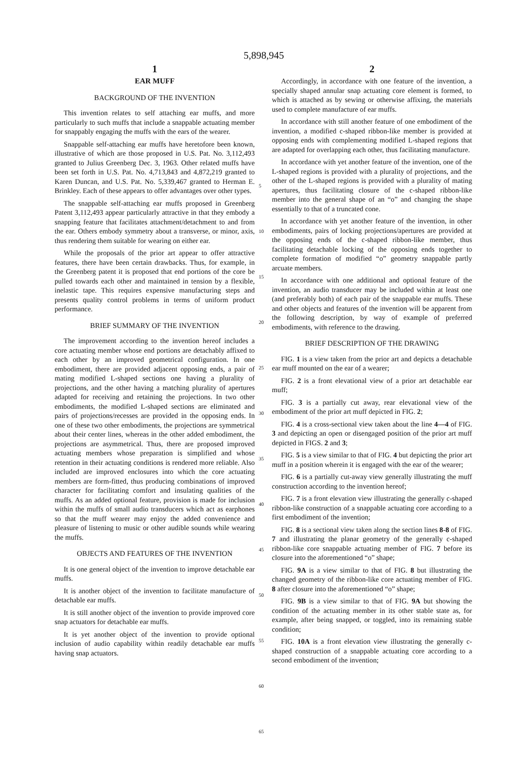5,898,945
1
EAR MUFF
BACKGROUND OF THE INVENTION
This invention relates to self attaching ear muffs, and more particularly to such muffs that include a snappable actuating member for snappably engaging the muffs with the ears of the wearer.
Snappable self-attaching ear muffs have heretofore been known, illustrative of which are those proposed in U.S. Pat. No. 3,112,493 granted to Julius Greenberg Dec. 3, 1963. Other related muffs have been set forth in U.S. Pat. No. 4,713,843 and 4,872,219 granted to Karen Duncan, and U.S. Pat. No. 5,339,467 granted to Herman E. Brinkley. Each of these appears to offer advantages over other types.
The snappable self-attaching ear muffs proposed in Greenberg Patent 3,112,493 appear particularly attractive in that they embody a snapping feature that facilitates attachment/detachment to and from the ear. Others embody symmetry about a transverse, or minor, axis, thus rendering them suitable for wearing on either ear.
While the proposals of the prior art appear to offer attractive features, there have been certain drawbacks. Thus, for example, in the Greenberg patent it is proposed that end portions of the core be pulled towards each other and maintained in tension by a flexible, inelastic tape. This requires expensive manufacturing steps and presents quality control problems in terms of uniform product performance.
BRIEF SUMMARY OF THE INVENTION
The improvement according to the invention hereof includes a core actuating member whose end portions are detachably affixed to each other by an improved geometrical configuration. In one embodiment, there are provided adjacent opposing ends, a pair of mating modified L-shaped sections one having a plurality of projections, and the other having a matching plurality of apertures adapted for receiving and retaining the projections. In two other embodiments, the modified L-shaped sections are eliminated and pairs of projections/recesses are provided in the opposing ends. In one of these two other embodiments, the projections are symmetrical about their center lines, whereas in the other added embodiment, the projections are asymmetrical. Thus, there are proposed improved actuating members whose preparation is simplified and whose retention in their actuating conditions is rendered more reliable. Also included are improved enclosures into which the core actuating members are form-fitted, thus producing combinations of improved character for facilitating comfort and insulating qualities of the muffs. As an added optional feature, provision is made for inclusion within the muffs of small audio transducers which act as earphones so that the muff wearer may enjoy the added convenience and pleasure of listening to music or other audible sounds while wearing the muffs.
OBJECTS AND FEATURES OF THE INVENTION
It is one general object of the invention to improve detachable ear muffs.
It is another object of the invention to facilitate manufacture of detachable ear muffs.
It is still another object of the invention to provide improved core snap actuators for detachable ear muffs.
It is yet another object of the invention to provide optional inclusion of audio capability within readily detachable ear muffs having snap actuators.
5
10
15
20
25
30
35
40
45
50
55
60
65
2
Accordingly, in accordance with one feature of the invention, a specially shaped annular snap actuating core element is formed, to which is attached as by sewing or otherwise affixing, the materials used to complete manufacture of ear muffs.
In accordance with still another feature of one embodiment of the invention, a modified c-shaped ribbon-like member is provided at opposing ends with complementing modified L-shaped regions that are adapted for overlapping each other, thus facilitating manufacture.
In accordance with yet another feature of the invention, one of the L-shaped regions is provided with a plurality of projections, and the other of the L-shaped regions is provided with a plurality of mating apertures, thus facilitating closure of the c-shaped ribbon-like member into the general shape of an “o” and changing the shape essentially to that of a truncated cone.
In accordance with yet another feature of the invention, in other embodiments, pairs of locking projections/apertures are provided at the opposing ends of the c-shaped ribbon-like member, thus facilitating detachable locking of the opposing ends together to complete formation of modified “o” geometry snappable partly arcuate members.
In accordance with one additional and optional feature of the invention, an audio transducer may be included within at least one (and preferably both) of each pair of the snappable ear muffs. These and other objects and features of the invention will be apparent from the following description, by way of example of preferred embodiments, with reference to the drawing.
BRIEF DESCRIPTION OF THE DRAWING
FIG. 1 is a view taken from the prior art and depicts a detachable ear muff mounted on the ear of a wearer;
FIG. 2 is a front elevational view of a prior art detachable ear muff;
FIG. 3 is a partially cut away, rear elevational view of the embodiment of the prior art muff depicted in FIG. 2;
FIG. 4 is a cross-sectional view taken about the line 4—4 of FIG. 3 and depicting an open or disengaged position of the prior art muff depicted in FIGS. 2 and 3;
FIG. 5 is a view similar to that of FIG. 4 but depicting the prior art muff in a position wherein it is engaged with the ear of the wearer;
FIG. 6 is a partially cut-away view generally illustrating the muff construction according to the invention hereof;
FIG. 7 is a front elevation view illustrating the generally c-shaped ribbon-like construction of a snappable actuating core according to a first embodiment of the invention;
FIG. 8 is a sectional view taken along the section lines 8-8 of FIG. 7 and illustrating the planar geometry of the generally c-shaped ribbon-like core snappable actuating member of FIG. 7 before its closure into the aforementioned “o” shape;
FIG. 9A is a view similar to that of FIG. 8 but illustrating the changed geometry of the ribbon-like core actuating member of FIG. 8 after closure into the aforementioned “o” shape;
FIG. 9B is a view similar to that of FIG. 9A but showing the condition of the actuating member in its other stable state as, for example, after being snapped, or toggled, into its remaining stable condition;
FIG. 10A is a front elevation view illustrating the generally c-shaped construction of a snappable actuating core according to a second embodiment of the invention;